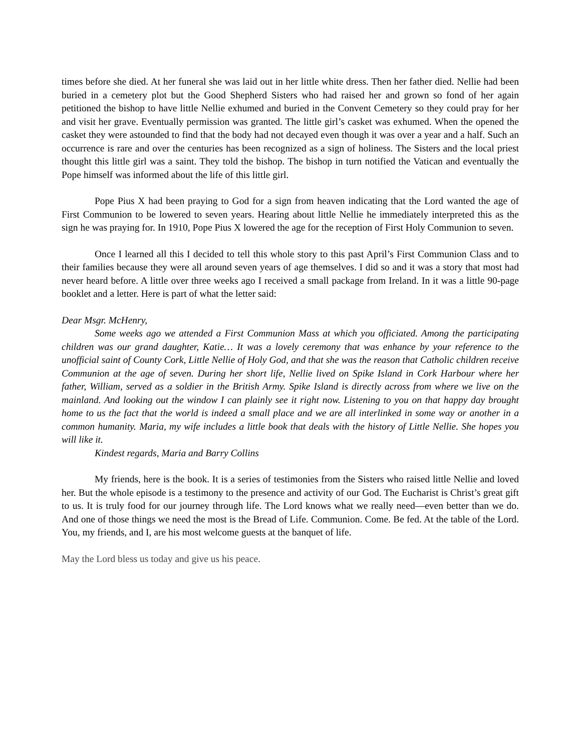times before she died. At her funeral she was laid out in her little white dress. Then her father died. Nellie had been buried in a cemetery plot but the Good Shepherd Sisters who had raised her and grown so fond of her again petitioned the bishop to have little Nellie exhumed and buried in the Convent Cemetery so they could pray for her and visit her grave. Eventually permission was granted. The little girl’s casket was exhumed. When the opened the casket they were astounded to find that the body had not decayed even though it was over a year and a half. Such an occurrence is rare and over the centuries has been recognized as a sign of holiness. The Sisters and the local priest thought this little girl was a saint. They told the bishop. The bishop in turn notified the Vatican and eventually the Pope himself was informed about the life of this little girl.
Pope Pius X had been praying to God for a sign from heaven indicating that the Lord wanted the age of First Communion to be lowered to seven years. Hearing about little Nellie he immediately interpreted this as the sign he was praying for. In 1910, Pope Pius X lowered the age for the reception of First Holy Communion to seven.
Once I learned all this I decided to tell this whole story to this past April’s First Communion Class and to their families because they were all around seven years of age themselves. I did so and it was a story that most had never heard before. A little over three weeks ago I received a small package from Ireland. In it was a little 90-page booklet and a letter. Here is part of what the letter said:
Dear Msgr. McHenry,
Some weeks ago we attended a First Communion Mass at which you officiated. Among the participating children was our grand daughter, Katie… It was a lovely ceremony that was enhance by your reference to the unofficial saint of County Cork, Little Nellie of Holy God, and that she was the reason that Catholic children receive Communion at the age of seven. During her short life, Nellie lived on Spike Island in Cork Harbour where her father, William, served as a soldier in the British Army. Spike Island is directly across from where we live on the mainland. And looking out the window I can plainly see it right now. Listening to you on that happy day brought home to us the fact that the world is indeed a small place and we are all interlinked in some way or another in a common humanity. Maria, my wife includes a little book that deals with the history of Little Nellie. She hopes you will like it.
Kindest regards, Maria and Barry Collins
My friends, here is the book. It is a series of testimonies from the Sisters who raised little Nellie and loved her. But the whole episode is a testimony to the presence and activity of our God. The Eucharist is Christ’s great gift to us. It is truly food for our journey through life. The Lord knows what we really need—even better than we do. And one of those things we need the most is the Bread of Life. Communion. Come. Be fed. At the table of the Lord. You, my friends, and I, are his most welcome guests at the banquet of life.
May the Lord bless us today and give us his peace.